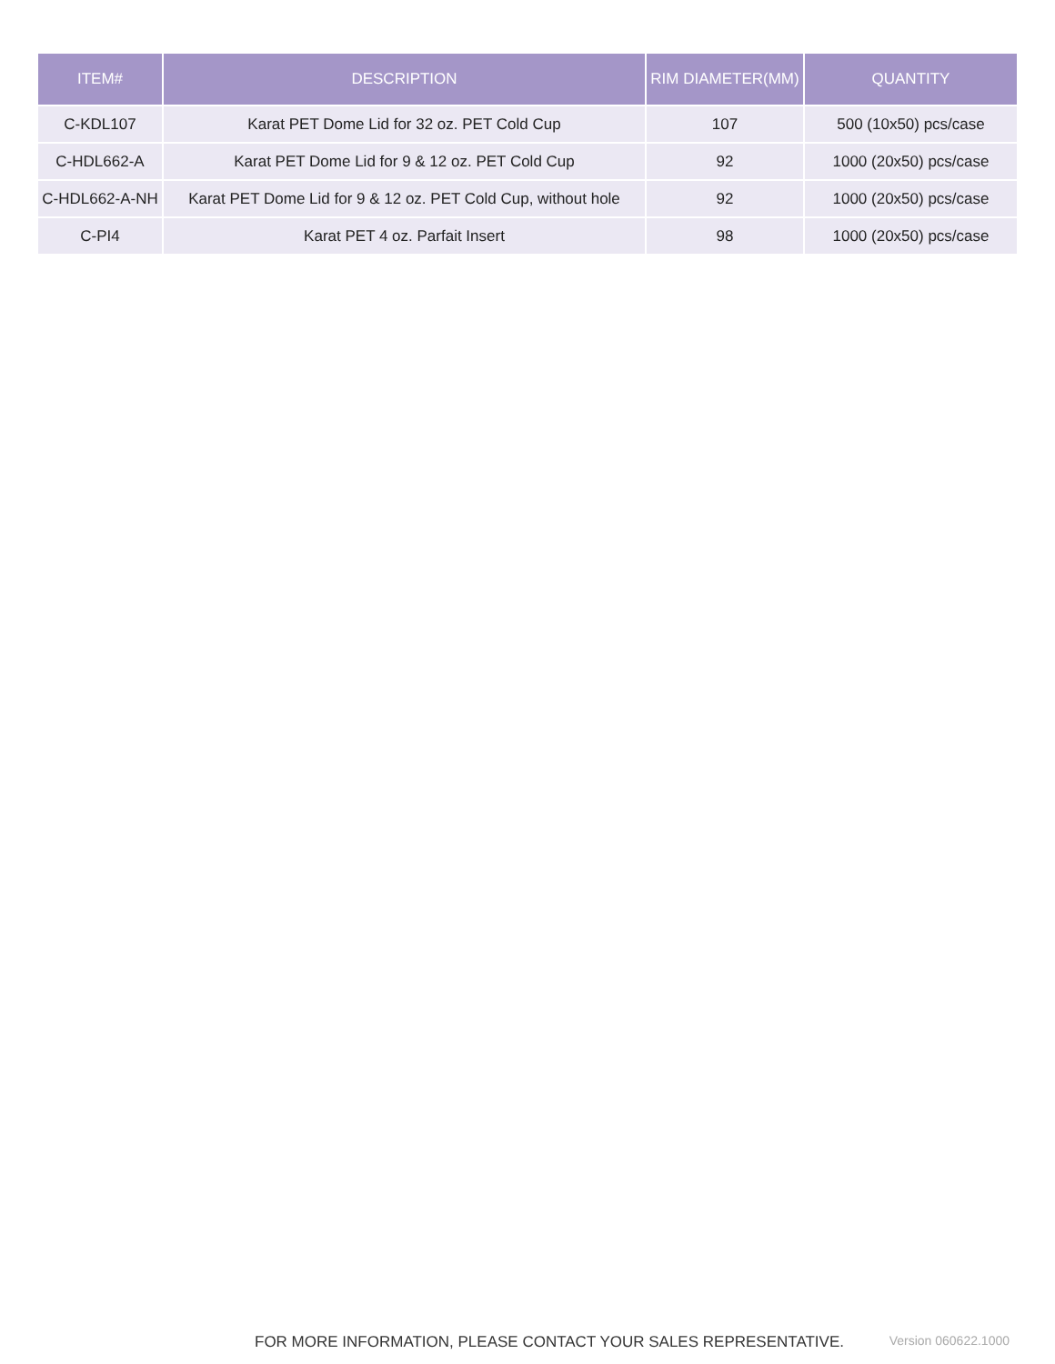| ITEM# | DESCRIPTION | RIM DIAMETER(MM) | QUANTITY |
| --- | --- | --- | --- |
| C-KDL107 | Karat PET Dome Lid for 32 oz. PET Cold Cup | 107 | 500 (10x50) pcs/case |
| C-HDL662-A | Karat PET Dome Lid for 9 & 12 oz. PET Cold Cup | 92 | 1000 (20x50) pcs/case |
| C-HDL662-A-NH | Karat PET Dome Lid for 9 & 12 oz. PET Cold Cup, without hole | 92 | 1000 (20x50) pcs/case |
| C-PI4 | Karat PET 4 oz. Parfait Insert | 98 | 1000 (20x50) pcs/case |
FOR MORE INFORMATION, PLEASE CONTACT YOUR SALES REPRESENTATIVE. Version 060622.1000